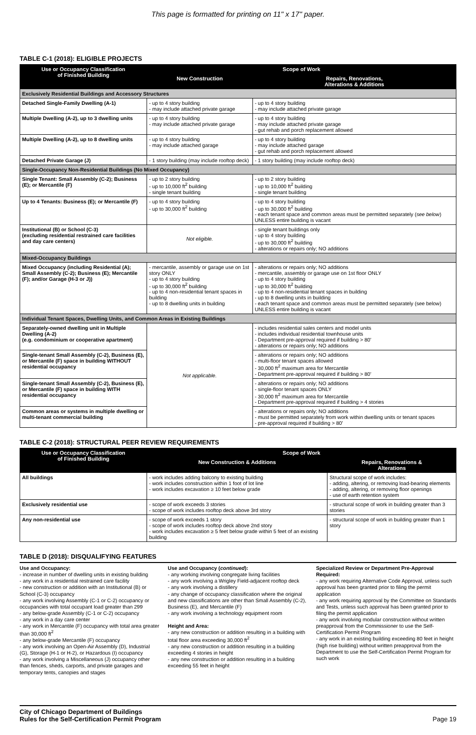This page is formatted for printing on 11" x 17" paper.
TABLE C-1 (2018): ELIGIBLE PROJECTS
| Use or Occupancy Classification of Finished Building | Scope of Work | |
| --- | --- | --- |
| | New Construction | Repairs, Renovations, Alterations & Additions |
| Exclusively Residential Buildings and Accessory Structures | | |
| Detached Single-Family Dwelling (A-1) | - up to 4 story building - may include attached private garage | - up to 4 story building - may include attached private garage |
| Multiple Dwelling (A-2), up to 3 dwelling units | - up to 4 story building - may include attached private garage | - up to 4 story building - may include attached private garage - gut rehab and porch replacement allowed |
| Multiple Dwelling (A-2), up to 8 dwelling units | - up to 4 story building - may include attached garage | - up to 4 story building - may include attached garage - gut rehab and porch replacement allowed |
| Detached Private Garage (J) | - 1 story building (may include rooftop deck) | - 1 story building (may include rooftop deck) |
| Single-Occupancy Non-Residential Buildings (No Mixed Occupancy) | | |
| Single Tenant: Small Assembly (C-2); Business (E); or Mercantile (F) | - up to 2 story building - up to 10,000 ft<sup>2</sup> building - single tenant building | - up to 2 story building - up to 10,000 ft<sup>2</sup> building - single tenant building |
| Up to 4 Tenants: Business (E); or Mercantile (F) | - up to 4 story building - up to 30,000 ft<sup>2</sup> building | - up to 4 story building - up to 30,000 ft<sup>2</sup> building - each tenant space and common areas must be permitted separately ( see below ) UNLESS entire building is vacant |
| Institutional (B) or School (C-3) (excluding residential restrained care facilities and day care centers) | Not eligible. | - single tenant buildings only - up to 4 story building - up to 30,000 ft<sup>2</sup> building - alterations or repairs only; NO additions |
| Mixed-Occupancy Buildings | | |
| Mixed Occupancy (including Residential (A); Small Assembly (C-2); Business (E); Mercantile (F); and/or Garage (H-3 or J)) | - mercantile, assembly or garage use on 1st story ONLY - up to 4 story building - up to 30,000 ft<sup>2</sup> building - up to 4 non-residential tenant spaces in building - up to 8 dwelling units in building | - alterations or repairs only; NO additions - mercantile, assembly or garage use on 1st floor ONLY - up to 4 story building - up to 30,000 ft<sup>2</sup> building - up to 4 non-residential tenant spaces in building - up to 8 dwelling units in building - each tenant space and common areas must be permitted separately (see below) UNLESS entire building is vacant |
| Individual Tenant Spaces, Dwelling Units, and Common Areas in Existing Buildings | | |
| Separately-owned dwelling unit in Multiple Dwelling (A-2) (e.g. condominium or cooperative apartment) | Not applicable. | - includes residential sales centers and model units - includes individual residential townhouse units - Department pre-approval required if building > 80' - alterations or repairs only; NO additions |
| Single-tenant Small Assembly (C-2), Business (E), or Mercantile (F) space in building WITHOUT residential occupancy | | - alterations or repairs only; NO additions - multi-floor tenant spaces allowed - 30,000 ft<sup>2</sup> maximum area for Mercantile - Department pre-approval required if building > 80' |
| Single-tenant Small Assembly (C-2), Business (E), or Mercantile (F) space in building WITH residential occupancy | | - alterations or repairs only; NO additions - single-floor tenant spaces ONLY - 30,000 ft<sup>2</sup> maximum area for Mercantile - Department pre-approval required if building > 4 stories |
| Common areas or systems in multiple dwelling or multi-tenant commercial building | | - alterations or repairs only; NO additions - must be permitted separately from work within dwelling units or tenant spaces - pre-approval required if building > 80' |
TABLE C-2 (2018): STRUCTURAL PEER REVIEW REQUIREMENTS
| Use or Occupancy Classification of Finished Building | Scope of Work | |
| --- | --- | --- |
| | New Construction & Additions | Repairs, Renovations & Alterations |
| All buildings | - work includes adding balcony to existing building - work includes construction within 1 foot of lot line - work includes excavation ≥ 10 feet below grade | Structural scope of work includes: - adding, altering, or removing load-bearing elements - adding, altering, or removing floor openings - use of earth retention system |
| Exclusively residential use | - scope of work exceeds 3 stories - scope of work includes rooftop deck above 3rd story | - structural scope of work in building greater than 3 stories |
| Any non-residential use | - scope of work exceeds 1 story - scope of work includes rooftop deck above 2nd story - work includes excavation ≥ 5 feet below grade within 5 feet of an existing building | - structural scope of work in building greater than 1 story |
TABLE D (2018): DISQUALIFYING FEATURES
Use and Occupancy:
- increase in number of dwelling units in existing building
- any work in a residential restrained care facility
- new construction or addition with an Institutional (B) or School (C-3) occupancy
- any work involving Assembly (C-1 or C-2) occupancy or occupancies with total occupant load greater than 299
- any below-grade Assembly (C-1 or C-2) occupancy
- any work in a day care center
- any work in Mercantile (F) occupancy with total area greater than 30,000 ft<sup>2</sup>
- any below-grade Mercantile (F) occupancy
- any work involving an Open-Air Assembly (D), Industrial (G), Storage (H-1 or H-2), or Hazardous (I) occupancy
- any work involving a Miscellaneous (J) occupancy other than fences, sheds, carports, and private garages and temporary tents, canopies and stages
Use and Occupancy (continued):
- any working involving congregate living facilities
- any work involving a Wrigley Field-adjacent rooftop deck
- any work involving a distillery
- any change of occupancy classification where the original and new classifications are other than Small Assembly (C-2), Business (E), and Mercantile (F)
- any work involving a technology equipment room
Height and Area:
- any new construction or addition resulting in a building with total floor area exceeding 30,000 ft<sup>2</sup>
- any new construction or addition resulting in a building exceeding 4 stories in height
- any new construction or addition resulting in a building exceeding 55 feet in height
Specialized Review or Department Pre-Approval Required:
- any work requiring Alternative Code Approval, unless such approval has been granted prior to filing the permit application
- any work requiring approval by the Committee on Standards and Tests, unless such approval has been granted prior to filing the permit application
- any work involving modular construction without written preapproval from the Commissioner to use the Self-Certification Permit Program
- any work in an existing building exceeding 80 feet in height (high rise building) without written preapproval from the Department to use the Self-Certification Permit Program for such work
City of Chicago Department of Buildings
Rules for the Self-Certification Permit Program
Page 19